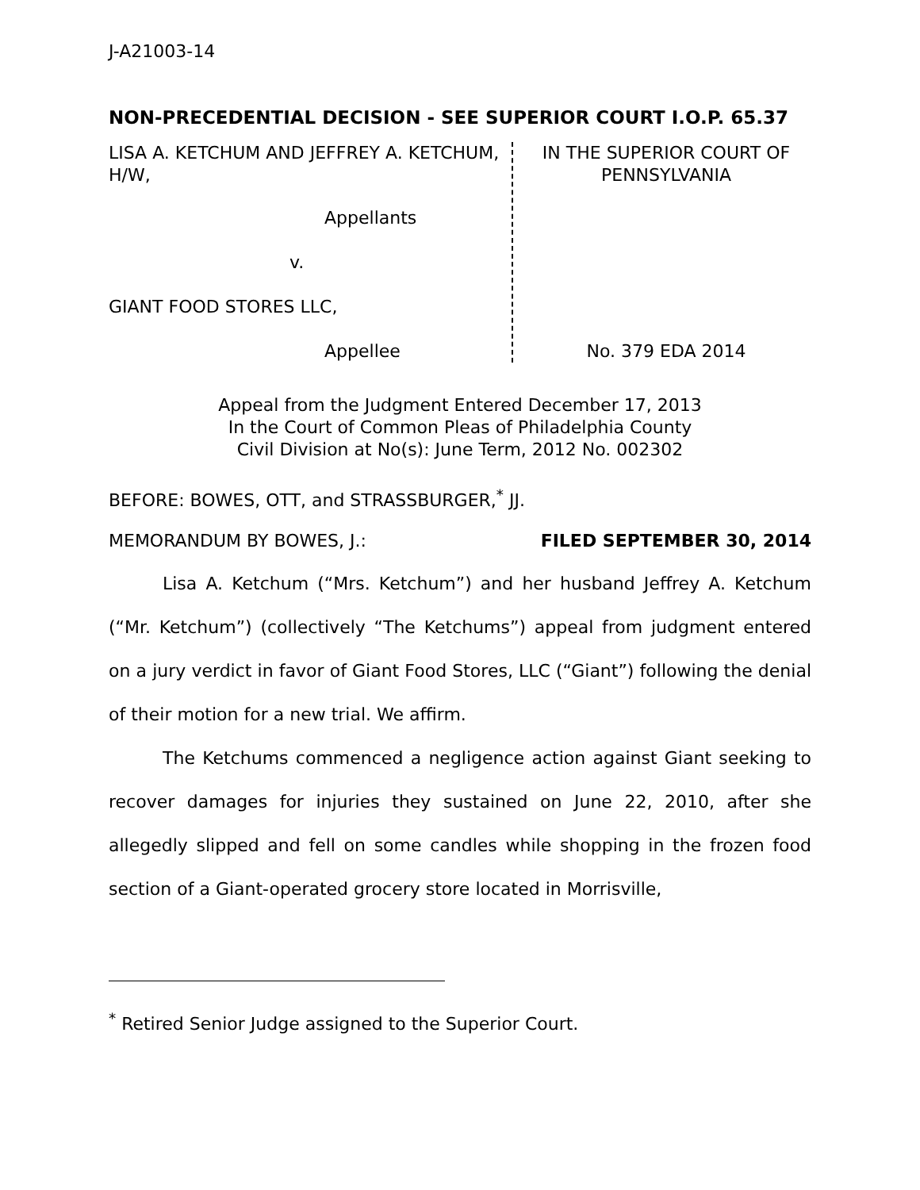J-A21003-14
NON-PRECEDENTIAL DECISION - SEE SUPERIOR COURT I.O.P. 65.37
LISA A. KETCHUM AND JEFFREY A. KETCHUM, H/W,
Appellants
v.
GIANT FOOD STORES LLC,
Appellee
IN THE SUPERIOR COURT OF PENNSYLVANIA
No. 379 EDA 2014
Appeal from the Judgment Entered December 17, 2013
In the Court of Common Pleas of Philadelphia County
Civil Division at No(s): June Term, 2012 No. 002302
BEFORE: BOWES, OTT, and STRASSBURGER,<sup>*</sup> JJ.
MEMORANDUM BY BOWES, J.: FILED SEPTEMBER 30, 2014
Lisa A. Ketchum (“Mrs. Ketchum”) and her husband Jeffrey A. Ketchum (“Mr. Ketchum”) (collectively “The Ketchums”) appeal from judgment entered on a jury verdict in favor of Giant Food Stores, LLC (“Giant”) following the denial of their motion for a new trial. We affirm.
The Ketchums commenced a negligence action against Giant seeking to recover damages for injuries they sustained on June 22, 2010, after she allegedly slipped and fell on some candles while shopping in the frozen food section of a Giant-operated grocery store located in Morrisville,
<sup>*</sup> Retired Senior Judge assigned to the Superior Court.